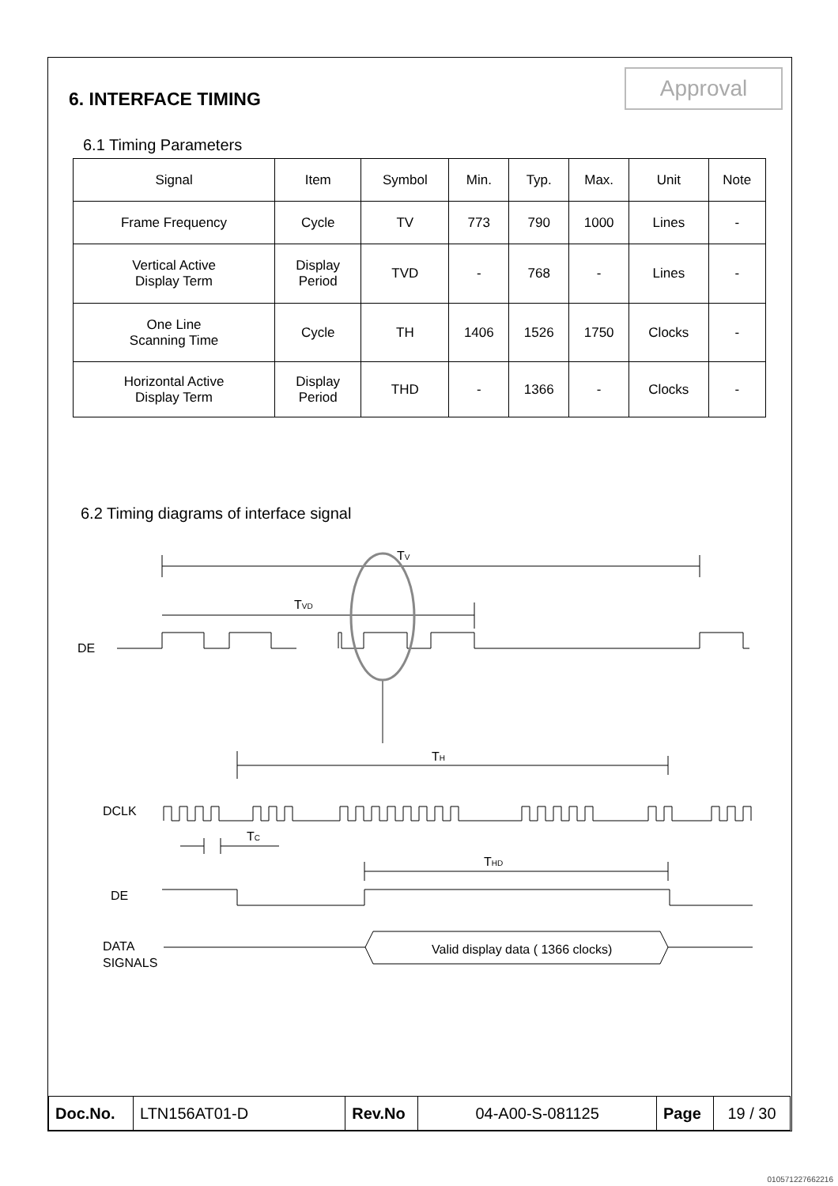Approval
6. INTERFACE TIMING
6.1 Timing Parameters
| Signal | Item | Symbol | Min. | Typ. | Max. | Unit | Note |
| --- | --- | --- | --- | --- | --- | --- | --- |
| Frame Frequency | Cycle | TV | 773 | 790 | 1000 | Lines | - |
| Vertical Active Display Term | Display Period | TVD | - | 768 | - | Lines | - |
| One Line Scanning Time | Cycle | TH | 1406 | 1526 | 1750 | Clocks | - |
| Horizontal Active Display Term | Display Period | THD | - | 1366 | - | Clocks | - |
6.2 Timing diagrams of interface signal
TV
TVD
DE
TH
DCLK
TC
THD
DE
DATA
SIGNALS
Valid display data ( 1366 clocks)
| Doc.No. | LTN156AT01-D | Rev.No | 04-A00-S-081125 | Page | 19 / 30 |
010571227662216